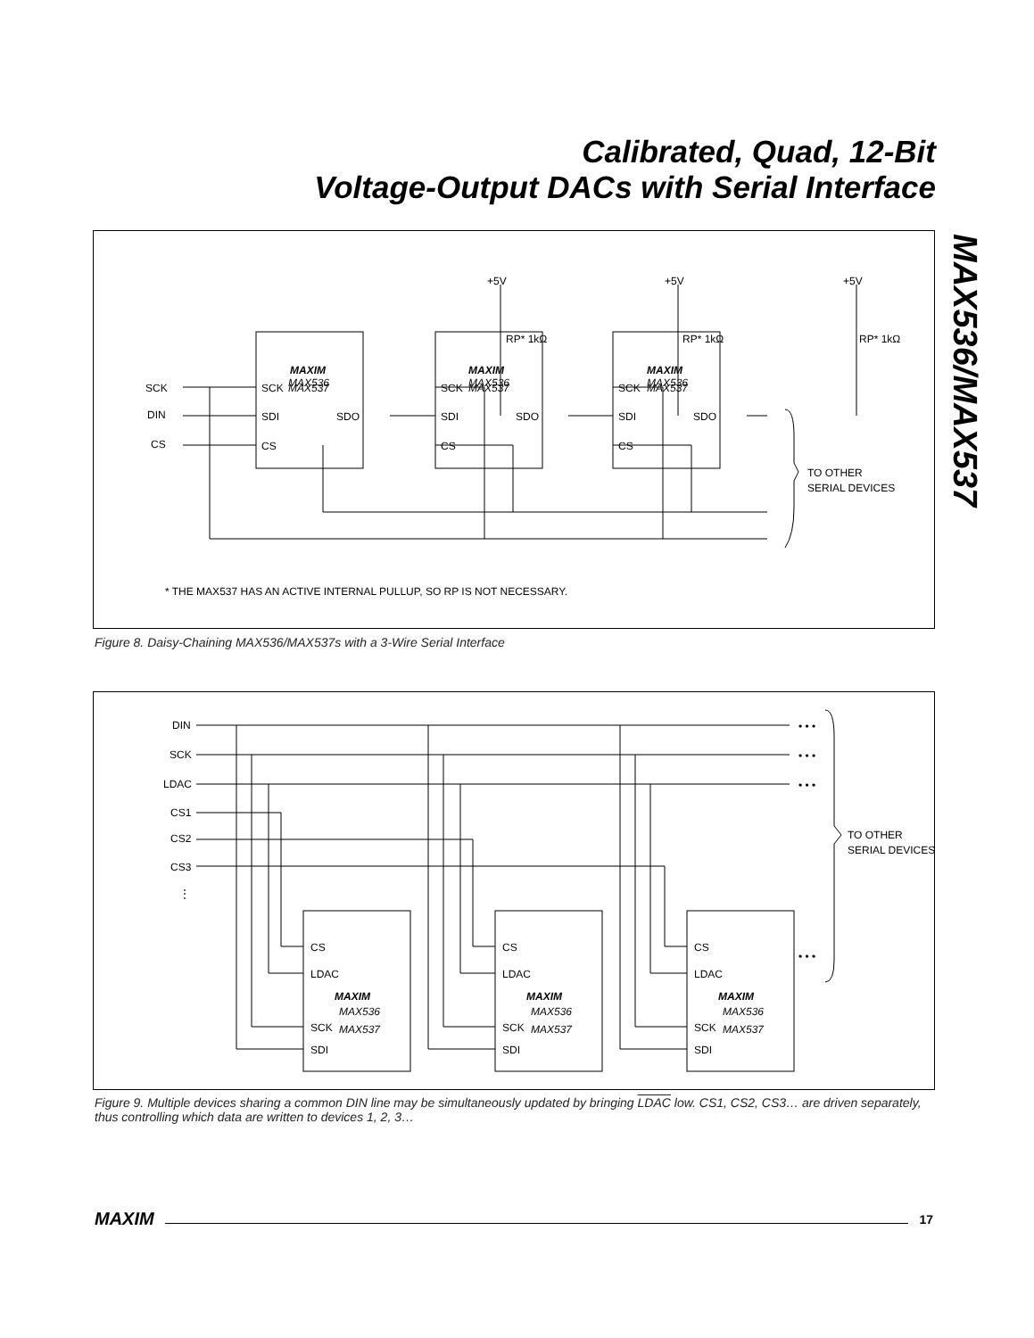Calibrated, Quad, 12-Bit
Voltage-Output DACs with Serial Interface
MAX536/MAX537
SCK
DIN
CS
TO OTHER
SERIAL DEVICES
* THE MAX537 HAS AN ACTIVE INTERNAL PULLUP, SO RP IS NOT NECESSARY.
SCK
SDI
CS
SDO
MAXIM
MAX536
MAX537
SCK
SDI
CS
SDO
MAXIM
MAX536
MAX537
SCK
SDI
CS
SDO
MAXIM
MAX536
MAX537
+5V
RP* 1kΩ
+5V
RP* 1kΩ
+5V
RP* 1kΩ
Figure 8. Daisy-Chaining MAX536/MAX537s with a 3-Wire Serial Interface
DIN
SCK
LDAC
CS1
CS2
CS3
⋮
TO OTHER
SERIAL DEVICES
• • •
• • •
• • •
• • •
CS
LDAC
SCK
SDI
MAXIM
MAX536
MAX537
CS
LDAC
SCK
SDI
MAXIM
MAX536
MAX537
CS
LDAC
SCK
SDI
MAXIM
MAX536
MAX537
Figure 9. Multiple devices sharing a common DIN line may be simultaneously updated by bringing LDAC low. CS1, CS2, CS3… are driven separately, thus controlling which data are written to devices 1, 2, 3…
MAXIM
17